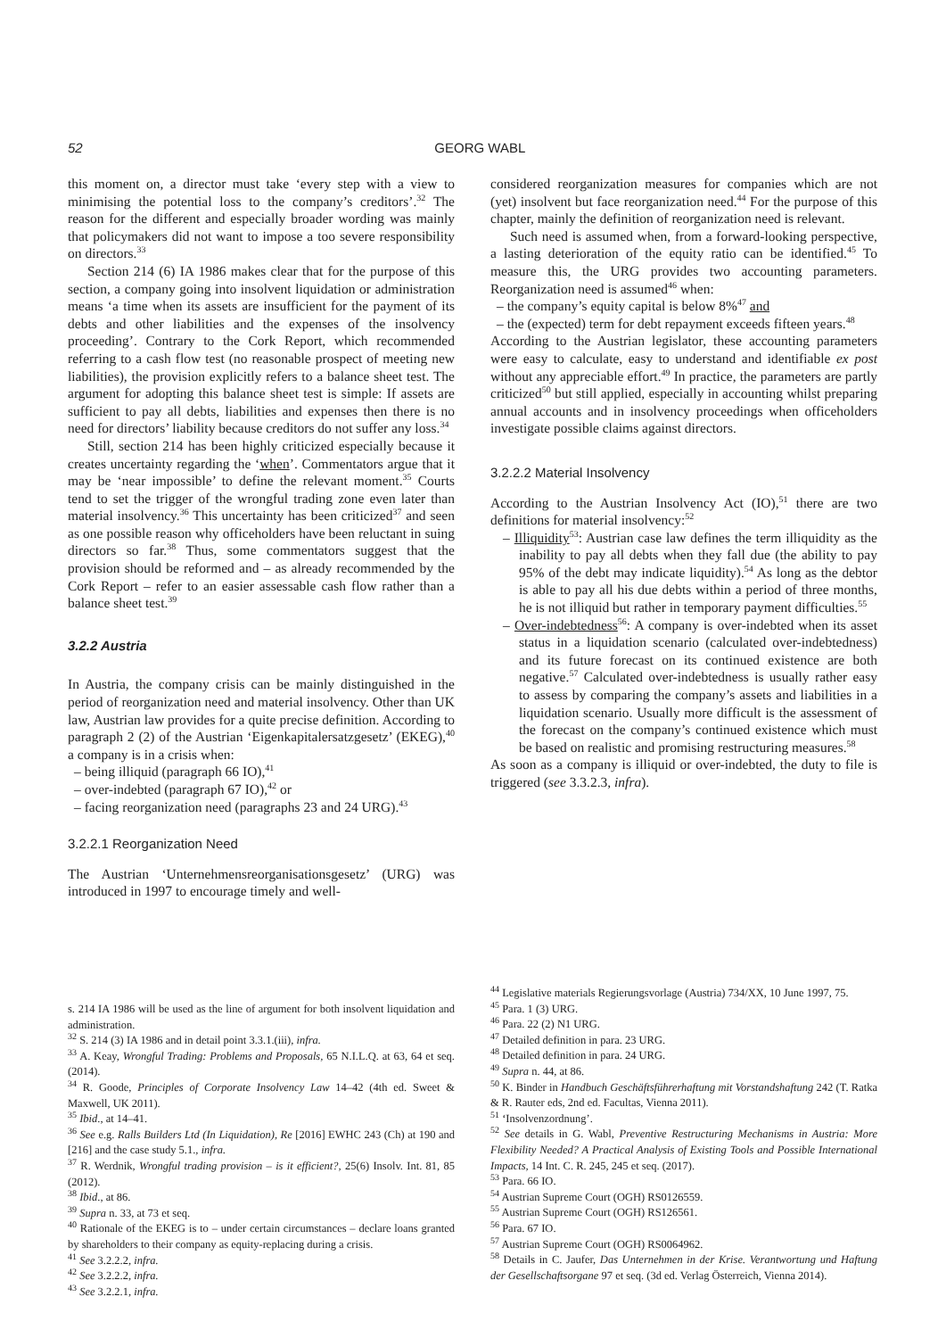52 GEORG WABL
this moment on, a director must take ‘every step with a view to minimising the potential loss to the company’s creditors’.<sup>32</sup> The reason for the different and especially broader wording was mainly that policymakers did not want to impose a too severe responsibility on directors.<sup>33</sup>
Section 214 (6) IA 1986 makes clear that for the purpose of this section, a company going into insolvent liquidation or administration means ‘a time when its assets are insufficient for the payment of its debts and other liabilities and the expenses of the insolvency proceeding’. Contrary to the Cork Report, which recommended referring to a cash flow test (no reasonable prospect of meeting new liabilities), the provision explicitly refers to a balance sheet test. The argument for adopting this balance sheet test is simple: If assets are sufficient to pay all debts, liabilities and expenses then there is no need for directors’ liability because creditors do not suffer any loss.<sup>34</sup>
Still, section 214 has been highly criticized especially because it creates uncertainty regarding the ‘when’. Commentators argue that it may be ‘near impossible’ to define the relevant moment.<sup>35</sup> Courts tend to set the trigger of the wrongful trading zone even later than material insolvency.<sup>36</sup> This uncertainty has been criticized<sup>37</sup> and seen as one possible reason why officeholders have been reluctant in suing directors so far.<sup>38</sup> Thus, some commentators suggest that the provision should be reformed and – as already recommended by the Cork Report – refer to an easier assessable cash flow rather than a balance sheet test.<sup>39</sup>
3.2.2 Austria
In Austria, the company crisis can be mainly distinguished in the period of reorganization need and material insolvency. Other than UK law, Austrian law provides for a quite precise definition. According to paragraph 2 (2) of the Austrian ‘Eigenkapitalersatzgesetz’ (EKEG),<sup>40</sup> a company is in a crisis when:
– being illiquid (paragraph 66 IO),<sup>41</sup>
– over-indebted (paragraph 67 IO),<sup>42</sup> or
– facing reorganization need (paragraphs 23 and 24 URG).<sup>43</sup>
3.2.2.1 Reorganization Need
The Austrian ‘Unternehmensreorganisationsgesetz’ (URG) was introduced in 1997 to encourage timely and well-
considered reorganization measures for companies which are not (yet) insolvent but face reorganization need.<sup>44</sup> For the purpose of this chapter, mainly the definition of reorganization need is relevant.
Such need is assumed when, from a forward-looking perspective, a lasting deterioration of the equity ratio can be identified.<sup>45</sup> To measure this, the URG provides two accounting parameters. Reorganization need is assumed<sup>46</sup> when:
– the company’s equity capital is below 8%<sup>47</sup> and
– the (expected) term for debt repayment exceeds fifteen years.<sup>48</sup>
According to the Austrian legislator, these accounting parameters were easy to calculate, easy to understand and identifiable ex post without any appreciable effort.<sup>49</sup> In practice, the parameters are partly criticized<sup>50</sup> but still applied, especially in accounting whilst preparing annual accounts and in insolvency proceedings when officeholders investigate possible claims against directors.
3.2.2.2 Material Insolvency
According to the Austrian Insolvency Act (IO),<sup>51</sup> there are two definitions for material insolvency:<sup>52</sup>
– Illiquidity<sup>53</sup>: Austrian case law defines the term illiquidity as the inability to pay all debts when they fall due (the ability to pay 95% of the debt may indicate liquidity).<sup>54</sup> As long as the debtor is able to pay all his due debts within a period of three months, he is not illiquid but rather in temporary payment difficulties.<sup>55</sup>
– Over-indebtedness<sup>56</sup>: A company is over-indebted when its asset status in a liquidation scenario (calculated over-indebtedness) and its future forecast on its continued existence are both negative.<sup>57</sup> Calculated over-indebtedness is usually rather easy to assess by comparing the company’s assets and liabilities in a liquidation scenario. Usually more difficult is the assessment of the forecast on the company’s continued existence which must be based on realistic and promising restructuring measures.<sup>58</sup>
As soon as a company is illiquid or over-indebted, the duty to file is triggered (see 3.3.2.3, infra).
s. 214 IA 1986 will be used as the line of argument for both insolvent liquidation and administration.
<sup>32</sup> S. 214 (3) IA 1986 and in detail point 3.3.1.(iii), infra.
<sup>33</sup> A. Keay, Wrongful Trading: Problems and Proposals, 65 N.I.L.Q. at 63, 64 et seq. (2014).
<sup>34</sup> R. Goode, Principles of Corporate Insolvency Law 14–42 (4th ed. Sweet & Maxwell, UK 2011).
<sup>35</sup> Ibid., at 14–41.
<sup>36</sup> See e.g. Ralls Builders Ltd (In Liquidation), Re [2016] EWHC 243 (Ch) at 190 and [216] and the case study 5.1., infra.
<sup>37</sup> R. Werdnik, Wrongful trading provision – is it efficient?, 25(6) Insolv. Int. 81, 85 (2012).
<sup>38</sup> Ibid., at 86.
<sup>39</sup> Supra n. 33, at 73 et seq.
<sup>40</sup> Rationale of the EKEG is to – under certain circumstances – declare loans granted by shareholders to their company as equity-replacing during a crisis.
<sup>41</sup> See 3.2.2.2, infra.
<sup>42</sup> See 3.2.2.2, infra.
<sup>43</sup> See 3.2.2.1, infra.
<sup>44</sup> Legislative materials Regierungsvorlage (Austria) 734/XX, 10 June 1997, 75.
<sup>45</sup> Para. 1 (3) URG.
<sup>46</sup> Para. 22 (2) N1 URG.
<sup>47</sup> Detailed definition in para. 23 URG.
<sup>48</sup> Detailed definition in para. 24 URG.
<sup>49</sup> Supra n. 44, at 86.
<sup>50</sup> K. Binder in Handbuch Geschäftsführerhaftung mit Vorstandshaftung 242 (T. Ratka & R. Rauter eds, 2nd ed. Facultas, Vienna 2011).
<sup>51</sup> ‘Insolvenzordnung’.
<sup>52</sup> See details in G. Wabl, Preventive Restructuring Mechanisms in Austria: More Flexibility Needed? A Practical Analysis of Existing Tools and Possible International Impacts, 14 Int. C. R. 245, 245 et seq. (2017).
<sup>53</sup> Para. 66 IO.
<sup>54</sup> Austrian Supreme Court (OGH) RS0126559.
<sup>55</sup> Austrian Supreme Court (OGH) RS126561.
<sup>56</sup> Para. 67 IO.
<sup>57</sup> Austrian Supreme Court (OGH) RS0064962.
<sup>58</sup> Details in C. Jaufer, Das Unternehmen in der Krise. Verantwortung und Haftung der Gesellschaftsorgane 97 et seq. (3d ed. Verlag Österreich, Vienna 2014).